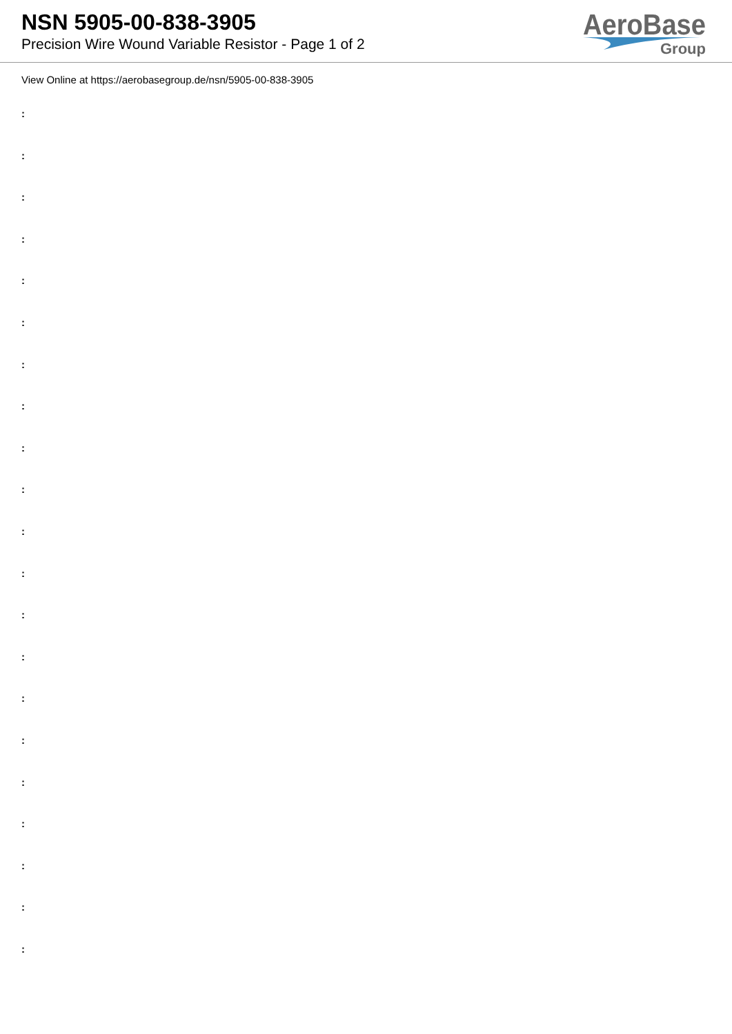NSN 5905-00-838-3905
Precision Wire Wound Variable Resistor - Page 1 of 2
AeroBase
Group
View Online at https://aerobasegroup.de/nsn/5905-00-838-3905
:
:
:
:
:
:
:
:
:
:
:
:
:
:
:
:
:
:
:
:
: